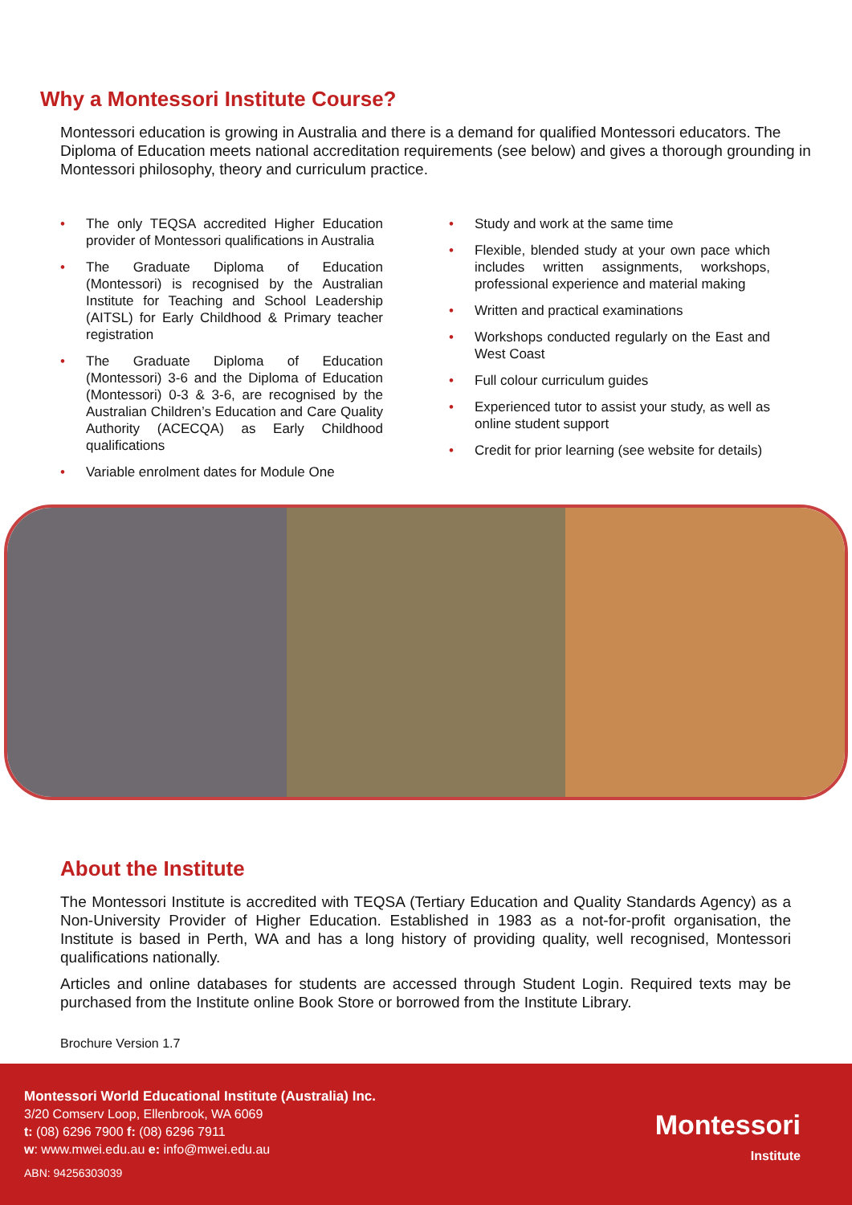Why a Montessori Institute Course?
Montessori education is growing in Australia and there is a demand for qualified Montessori educators. The Diploma of Education meets national accreditation requirements (see below) and gives a thorough grounding in Montessori philosophy, theory and curriculum practice.
• The only TEQSA accredited Higher Education provider of Montessori qualifications in Australia
• The Graduate Diploma of Education (Montessori) is recognised by the Australian Institute for Teaching and School Leadership (AITSL) for Early Childhood & Primary teacher registration
• The Graduate Diploma of Education (Montessori) 3-6 and the Diploma of Education (Montessori) 0-3 & 3-6, are recognised by the Australian Children’s Education and Care Quality Authority (ACECQA) as Early Childhood qualifications
• Variable enrolment dates for Module One
• Study and work at the same time
• Flexible, blended study at your own pace which includes written assignments, workshops, professional experience and material making
• Written and practical examinations
• Workshops conducted regularly on the East and West Coast
• Full colour curriculum guides
• Experienced tutor to assist your study, as well as online student support
• Credit for prior learning (see website for details)
About the Institute
The Montessori Institute is accredited with TEQSA (Tertiary Education and Quality Standards Agency) as a Non-University Provider of Higher Education. Established in 1983 as a not-for-profit organisation, the Institute is based in Perth, WA and has a long history of providing quality, well recognised, Montessori qualifications nationally.
Articles and online databases for students are accessed through Student Login. Required texts may be purchased from the Institute online Book Store or borrowed from the Institute Library.
Brochure Version 1.7
Montessori World Educational Institute (Australia) Inc.
3/20 Comserv Loop, Ellenbrook, WA 6069
t: (08) 6296 7900 f: (08) 6296 7911
w: www.mwei.edu.au e: info@mwei.edu.au
ABN: 94256303039
Montessori
Institute